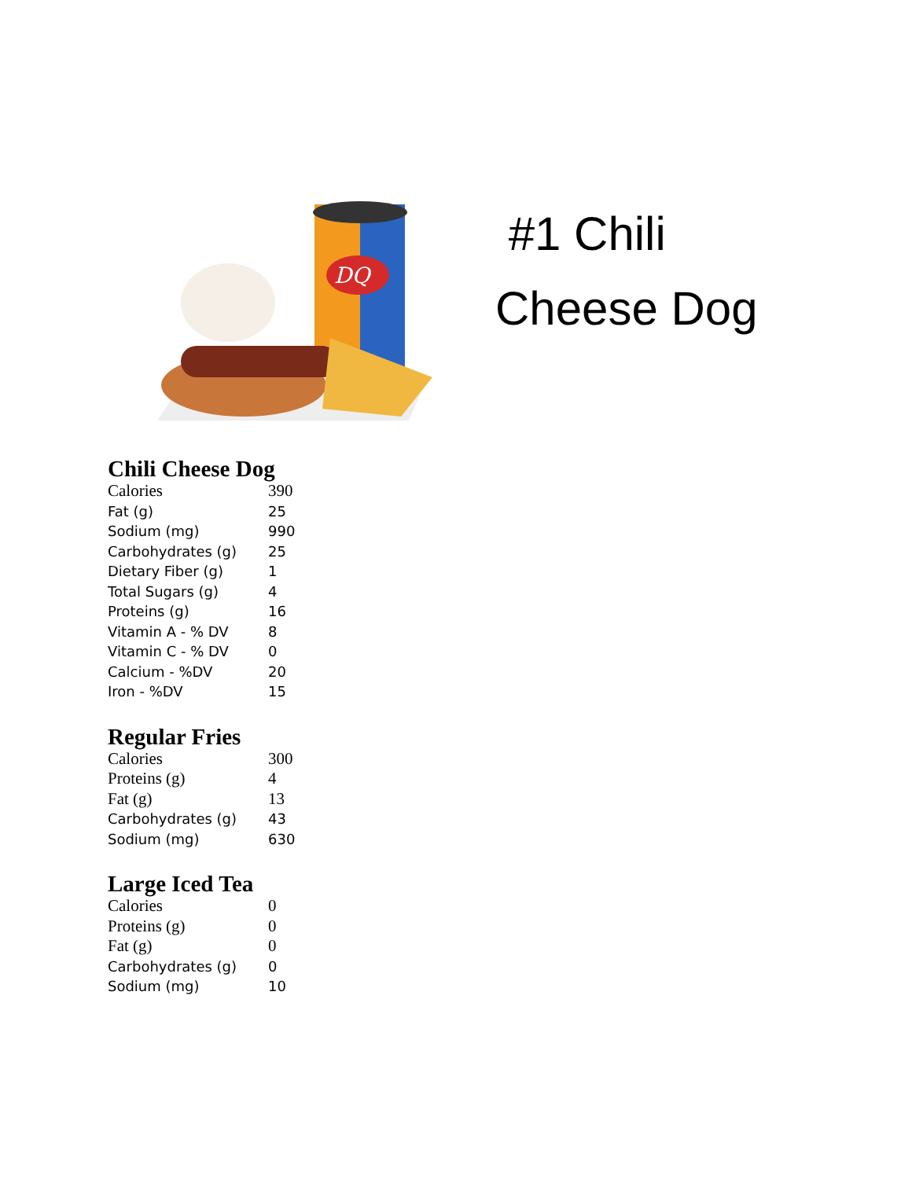DQ
#1 Chili
Cheese Dog
Chili Cheese Dog
| Calories | 390 |
| Fat (g) | 25 |
| Sodium (mg) | 990 |
| Carbohydrates (g) | 25 |
| Dietary Fiber (g) | 1 |
| Total Sugars (g) | 4 |
| Proteins (g) | 16 |
| Vitamin A - % DV | 8 |
| Vitamin C - % DV | 0 |
| Calcium - %DV | 20 |
| Iron - %DV | 15 |
Regular Fries
| Calories | 300 |
| Proteins (g) | 4 |
| Fat (g) | 13 |
| Carbohydrates (g) | 43 |
| Sodium (mg) | 630 |
Large Iced Tea
| Calories | 0 |
| Proteins (g) | 0 |
| Fat (g) | 0 |
| Carbohydrates (g) | 0 |
| Sodium (mg) | 10 |